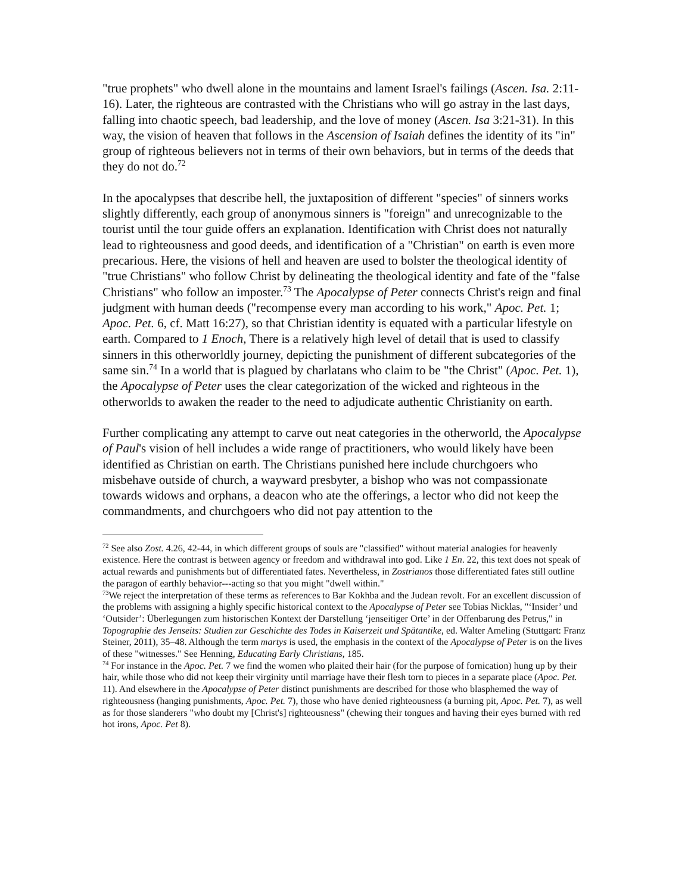"true prophets" who dwell alone in the mountains and lament Israel's failings (Ascen. Isa. 2:11-16). Later, the righteous are contrasted with the Christians who will go astray in the last days, falling into chaotic speech, bad leadership, and the love of money (Ascen. Isa 3:21-31). In this way, the vision of heaven that follows in the Ascension of Isaiah defines the identity of its "in" group of righteous believers not in terms of their own behaviors, but in terms of the deeds that they do not do.<sup>72</sup>
In the apocalypses that describe hell, the juxtaposition of different "species" of sinners works slightly differently, each group of anonymous sinners is "foreign" and unrecognizable to the tourist until the tour guide offers an explanation. Identification with Christ does not naturally lead to righteousness and good deeds, and identification of a "Christian" on earth is even more precarious. Here, the visions of hell and heaven are used to bolster the theological identity of "true Christians" who follow Christ by delineating the theological identity and fate of the "false Christians" who follow an imposter.<sup>73</sup> The Apocalypse of Peter connects Christ's reign and final judgment with human deeds ("recompense every man according to his work," Apoc. Pet. 1; Apoc. Pet. 6, cf. Matt 16:27), so that Christian identity is equated with a particular lifestyle on earth. Compared to 1 Enoch, There is a relatively high level of detail that is used to classify sinners in this otherworldly journey, depicting the punishment of different subcategories of the same sin.<sup>74</sup> In a world that is plagued by charlatans who claim to be "the Christ" (Apoc. Pet. 1), the Apocalypse of Peter uses the clear categorization of the wicked and righteous in the otherworlds to awaken the reader to the need to adjudicate authentic Christianity on earth.
Further complicating any attempt to carve out neat categories in the otherworld, the Apocalypse of Paul's vision of hell includes a wide range of practitioners, who would likely have been identified as Christian on earth. The Christians punished here include churchgoers who misbehave outside of church, a wayward presbyter, a bishop who was not compassionate towards widows and orphans, a deacon who ate the offerings, a lector who did not keep the commandments, and churchgoers who did not pay attention to the
<sup>72</sup> See also Zost. 4.26, 42-44, in which different groups of souls are "classified" without material analogies for heavenly existence. Here the contrast is between agency or freedom and withdrawal into god. Like 1 En. 22, this text does not speak of actual rewards and punishments but of differentiated fates. Nevertheless, in Zostrianos those differentiated fates still outline the paragon of earthly behavior---acting so that you might "dwell within."
<sup>73</sup> We reject the interpretation of these terms as references to Bar Kokhba and the Judean revolt. For an excellent discussion of the problems with assigning a highly specific historical context to the Apocalypse of Peter see Tobias Nicklas, "‘Insider’ und ‘Outsider’: Überlegungen zum historischen Kontext der Darstellung ‘jenseitiger Orte’ in der Offenbarung des Petrus," in Topographie des Jenseits: Studien zur Geschichte des Todes in Kaiserzeit und Spätantike, ed. Walter Ameling (Stuttgart: Franz Steiner, 2011), 35–48. Although the term martys is used, the emphasis in the context of the Apocalypse of Peter is on the lives of these "witnesses." See Henning, Educating Early Christians, 185.
<sup>74</sup> For instance in the Apoc. Pet. 7 we find the women who plaited their hair (for the purpose of fornication) hung up by their hair, while those who did not keep their virginity until marriage have their flesh torn to pieces in a separate place (Apoc. Pet. 11). And elsewhere in the Apocalypse of Peter distinct punishments are described for those who blasphemed the way of righteousness (hanging punishments, Apoc. Pet. 7), those who have denied righteousness (a burning pit, Apoc. Pet. 7), as well as for those slanderers "who doubt my [Christ's] righteousness" (chewing their tongues and having their eyes burned with red hot irons, Apoc. Pet 8).